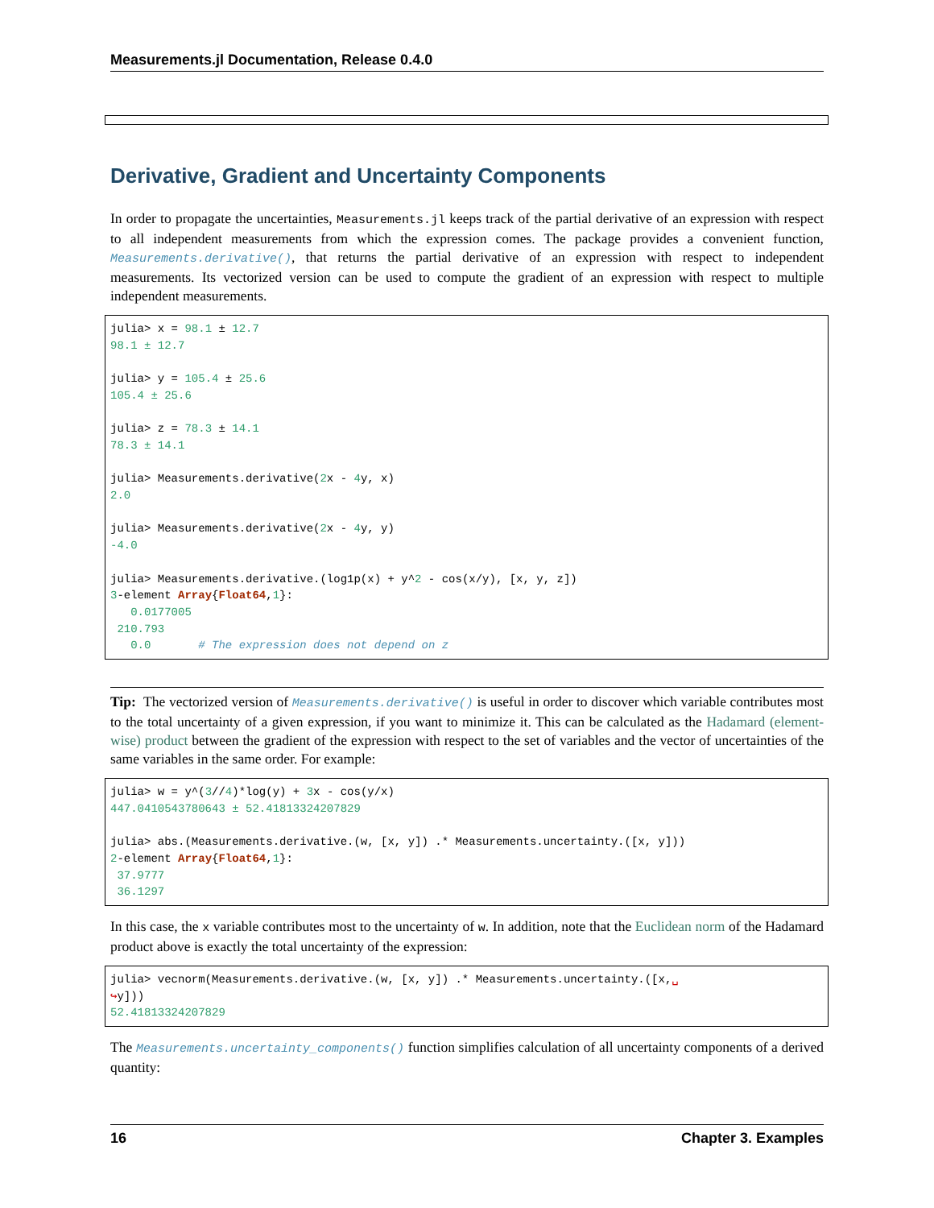Measurements.jl Documentation, Release 0.4.0
Derivative, Gradient and Uncertainty Components
In order to propagate the uncertainties, Measurements.jl keeps track of the partial derivative of an expression with respect to all independent measurements from which the expression comes. The package provides a convenient function, Measurements.derivative(), that returns the partial derivative of an expression with respect to independent measurements. Its vectorized version can be used to compute the gradient of an expression with respect to multiple independent measurements.
julia> x = 98.1 ± 12.7
98.1 ± 12.7

julia> y = 105.4 ± 25.6
105.4 ± 25.6

julia> z = 78.3 ± 14.1
78.3 ± 14.1

julia> Measurements.derivative(2x - 4y, x)
2.0

julia> Measurements.derivative(2x - 4y, y)
-4.0

julia> Measurements.derivative.(log1p(x) + y^2 - cos(x/y), [x, y, z])
3-element Array{Float64,1}:
   0.0177005
 210.793
   0.0       # The expression does not depend on z
Tip: The vectorized version of Measurements.derivative() is useful in order to discover which variable contributes most to the total uncertainty of a given expression, if you want to minimize it. This can be calculated as the Hadamard (element-wise) product between the gradient of the expression with respect to the set of variables and the vector of uncertainties of the same variables in the same order. For example:
julia> w = y^(3//4)*log(y) + 3x - cos(y/x)
447.0410543780643 ± 52.41813324207829

julia> abs.(Measurements.derivative.(w, [x, y]) .* Measurements.uncertainty.([x, y]))
2-element Array{Float64,1}:
 37.9777
 36.1297
In this case, the x variable contributes most to the uncertainty of w. In addition, note that the Euclidean norm of the Hadamard product above is exactly the total uncertainty of the expression:
julia> vecnorm(Measurements.derivative.(w, [x, y]) .* Measurements.uncertainty.([x,␣
↪y]))
52.41813324207829
The Measurements.uncertainty_components() function simplifies calculation of all uncertainty components of a derived quantity:
16 Chapter 3. Examples